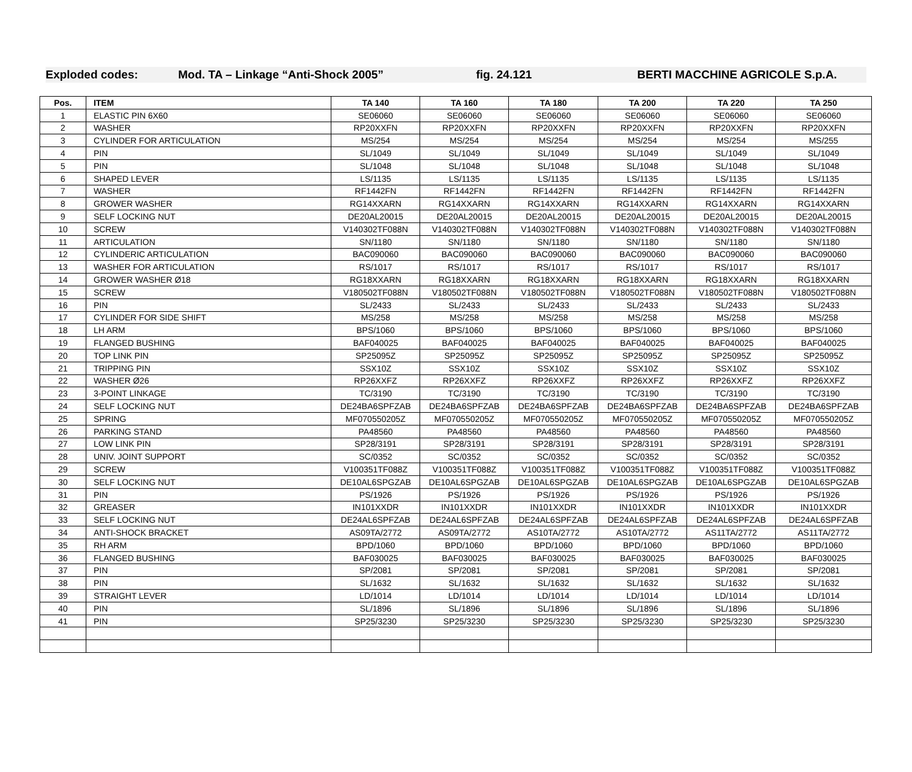Exploded codes: Mod. TA – Linkage “Anti-Shock 2005” fig. 24.121 BERTI MACCHINE AGRICOLE S.p.A.
| Pos. | ITEM | TA 140 | TA 160 | TA 180 | TA 200 | TA 220 | TA 250 |
| --- | --- | --- | --- | --- | --- | --- | --- |
| 1 | ELASTIC PIN 6X60 | SE06060 | SE06060 | SE06060 | SE06060 | SE06060 | SE06060 |
| 2 | WASHER | RP20XXFN | RP20XXFN | RP20XXFN | RP20XXFN | RP20XXFN | RP20XXFN |
| 3 | CYLINDER FOR ARTICULATION | MS/254 | MS/254 | MS/254 | MS/254 | MS/254 | MS/255 |
| 4 | PIN | SL/1049 | SL/1049 | SL/1049 | SL/1049 | SL/1049 | SL/1049 |
| 5 | PIN | SL/1048 | SL/1048 | SL/1048 | SL/1048 | SL/1048 | SL/1048 |
| 6 | SHAPED LEVER | LS/1135 | LS/1135 | LS/1135 | LS/1135 | LS/1135 | LS/1135 |
| 7 | WASHER | RF1442FN | RF1442FN | RF1442FN | RF1442FN | RF1442FN | RF1442FN |
| 8 | GROWER WASHER | RG14XXARN | RG14XXARN | RG14XXARN | RG14XXARN | RG14XXARN | RG14XXARN |
| 9 | SELF LOCKING NUT | DE20AL20015 | DE20AL20015 | DE20AL20015 | DE20AL20015 | DE20AL20015 | DE20AL20015 |
| 10 | SCREW | V140302TF088N | V140302TF088N | V140302TF088N | V140302TF088N | V140302TF088N | V140302TF088N |
| 11 | ARTICULATION | SN/1180 | SN/1180 | SN/1180 | SN/1180 | SN/1180 | SN/1180 |
| 12 | CYLINDERIC ARTICULATION | BAC090060 | BAC090060 | BAC090060 | BAC090060 | BAC090060 | BAC090060 |
| 13 | WASHER FOR ARTICULATION | RS/1017 | RS/1017 | RS/1017 | RS/1017 | RS/1017 | RS/1017 |
| 14 | GROWER WASHER Ø18 | RG18XXARN | RG18XXARN | RG18XXARN | RG18XXARN | RG18XXARN | RG18XXARN |
| 15 | SCREW | V180502TF088N | V180502TF088N | V180502TF088N | V180502TF088N | V180502TF088N | V180502TF088N |
| 16 | PIN | SL/2433 | SL/2433 | SL/2433 | SL/2433 | SL/2433 | SL/2433 |
| 17 | CYLINDER FOR SIDE SHIFT | MS/258 | MS/258 | MS/258 | MS/258 | MS/258 | MS/258 |
| 18 | LH ARM | BPS/1060 | BPS/1060 | BPS/1060 | BPS/1060 | BPS/1060 | BPS/1060 |
| 19 | FLANGED BUSHING | BAF040025 | BAF040025 | BAF040025 | BAF040025 | BAF040025 | BAF040025 |
| 20 | TOP LINK PIN | SP25095Z | SP25095Z | SP25095Z | SP25095Z | SP25095Z | SP25095Z |
| 21 | TRIPPING PIN | SSX10Z | SSX10Z | SSX10Z | SSX10Z | SSX10Z | SSX10Z |
| 22 | WASHER Ø26 | RP26XXFZ | RP26XXFZ | RP26XXFZ | RP26XXFZ | RP26XXFZ | RP26XXFZ |
| 23 | 3-POINT LINKAGE | TC/3190 | TC/3190 | TC/3190 | TC/3190 | TC/3190 | TC/3190 |
| 24 | SELF LOCKING NUT | DE24BA6SPFZAB | DE24BA6SPFZAB | DE24BA6SPFZAB | DE24BA6SPFZAB | DE24BA6SPFZAB | DE24BA6SPFZAB |
| 25 | SPRING | MF070550205Z | MF070550205Z | MF070550205Z | MF070550205Z | MF070550205Z | MF070550205Z |
| 26 | PARKING STAND | PA48560 | PA48560 | PA48560 | PA48560 | PA48560 | PA48560 |
| 27 | LOW LINK PIN | SP28/3191 | SP28/3191 | SP28/3191 | SP28/3191 | SP28/3191 | SP28/3191 |
| 28 | UNIV. JOINT SUPPORT | SC/0352 | SC/0352 | SC/0352 | SC/0352 | SC/0352 | SC/0352 |
| 29 | SCREW | V100351TF088Z | V100351TF088Z | V100351TF088Z | V100351TF088Z | V100351TF088Z | V100351TF088Z |
| 30 | SELF LOCKING NUT | DE10AL6SPGZAB | DE10AL6SPGZAB | DE10AL6SPGZAB | DE10AL6SPGZAB | DE10AL6SPGZAB | DE10AL6SPGZAB |
| 31 | PIN | PS/1926 | PS/1926 | PS/1926 | PS/1926 | PS/1926 | PS/1926 |
| 32 | GREASER | IN101XXDR | IN101XXDR | IN101XXDR | IN101XXDR | IN101XXDR | IN101XXDR |
| 33 | SELF LOCKING NUT | DE24AL6SPFZAB | DE24AL6SPFZAB | DE24AL6SPFZAB | DE24AL6SPFZAB | DE24AL6SPFZAB | DE24AL6SPFZAB |
| 34 | ANTI-SHOCK BRACKET | AS09TA/2772 | AS09TA/2772 | AS10TA/2772 | AS10TA/2772 | AS11TA/2772 | AS11TA/2772 |
| 35 | RH ARM | BPD/1060 | BPD/1060 | BPD/1060 | BPD/1060 | BPD/1060 | BPD/1060 |
| 36 | FLANGED BUSHING | BAF030025 | BAF030025 | BAF030025 | BAF030025 | BAF030025 | BAF030025 |
| 37 | PIN | SP/2081 | SP/2081 | SP/2081 | SP/2081 | SP/2081 | SP/2081 |
| 38 | PIN | SL/1632 | SL/1632 | SL/1632 | SL/1632 | SL/1632 | SL/1632 |
| 39 | STRAIGHT LEVER | LD/1014 | LD/1014 | LD/1014 | LD/1014 | LD/1014 | LD/1014 |
| 40 | PIN | SL/1896 | SL/1896 | SL/1896 | SL/1896 | SL/1896 | SL/1896 |
| 41 | PIN | SP25/3230 | SP25/3230 | SP25/3230 | SP25/3230 | SP25/3230 | SP25/3230 |